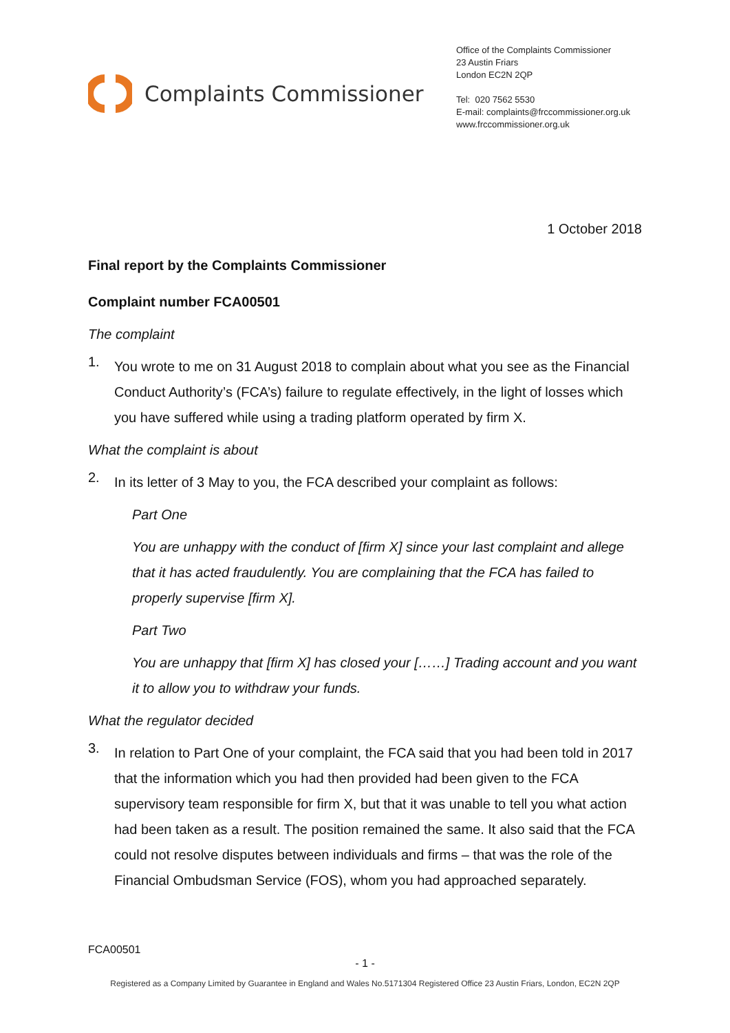Complaints Commissioner
Office of the Complaints Commissioner
23 Austin Friars
London EC2N 2QP
Tel: 020 7562 5530
E-mail: complaints@frccommissioner.org.uk
www.frccommissioner.org.uk
1 October 2018
Final report by the Complaints Commissioner
Complaint number FCA00501
The complaint
1.
You wrote to me on 31 August 2018 to complain about what you see as the Financial Conduct Authority’s (FCA’s) failure to regulate effectively, in the light of losses which you have suffered while using a trading platform operated by firm X.
What the complaint is about
2.
In its letter of 3 May to you, the FCA described your complaint as follows:
Part One
You are unhappy with the conduct of [firm X] since your last complaint and allege that it has acted fraudulently. You are complaining that the FCA has failed to properly supervise [firm X].
Part Two
You are unhappy that [firm X] has closed your [……] Trading account and you want it to allow you to withdraw your funds.
What the regulator decided
3.
In relation to Part One of your complaint, the FCA said that you had been told in 2017 that the information which you had then provided had been given to the FCA supervisory team responsible for firm X, but that it was unable to tell you what action had been taken as a result. The position remained the same. It also said that the FCA could not resolve disputes between individuals and firms – that was the role of the Financial Ombudsman Service (FOS), whom you had approached separately.
FCA00501
- 1 -
Registered as a Company Limited by Guarantee in England and Wales No.5171304 Registered Office 23 Austin Friars, London, EC2N 2QP